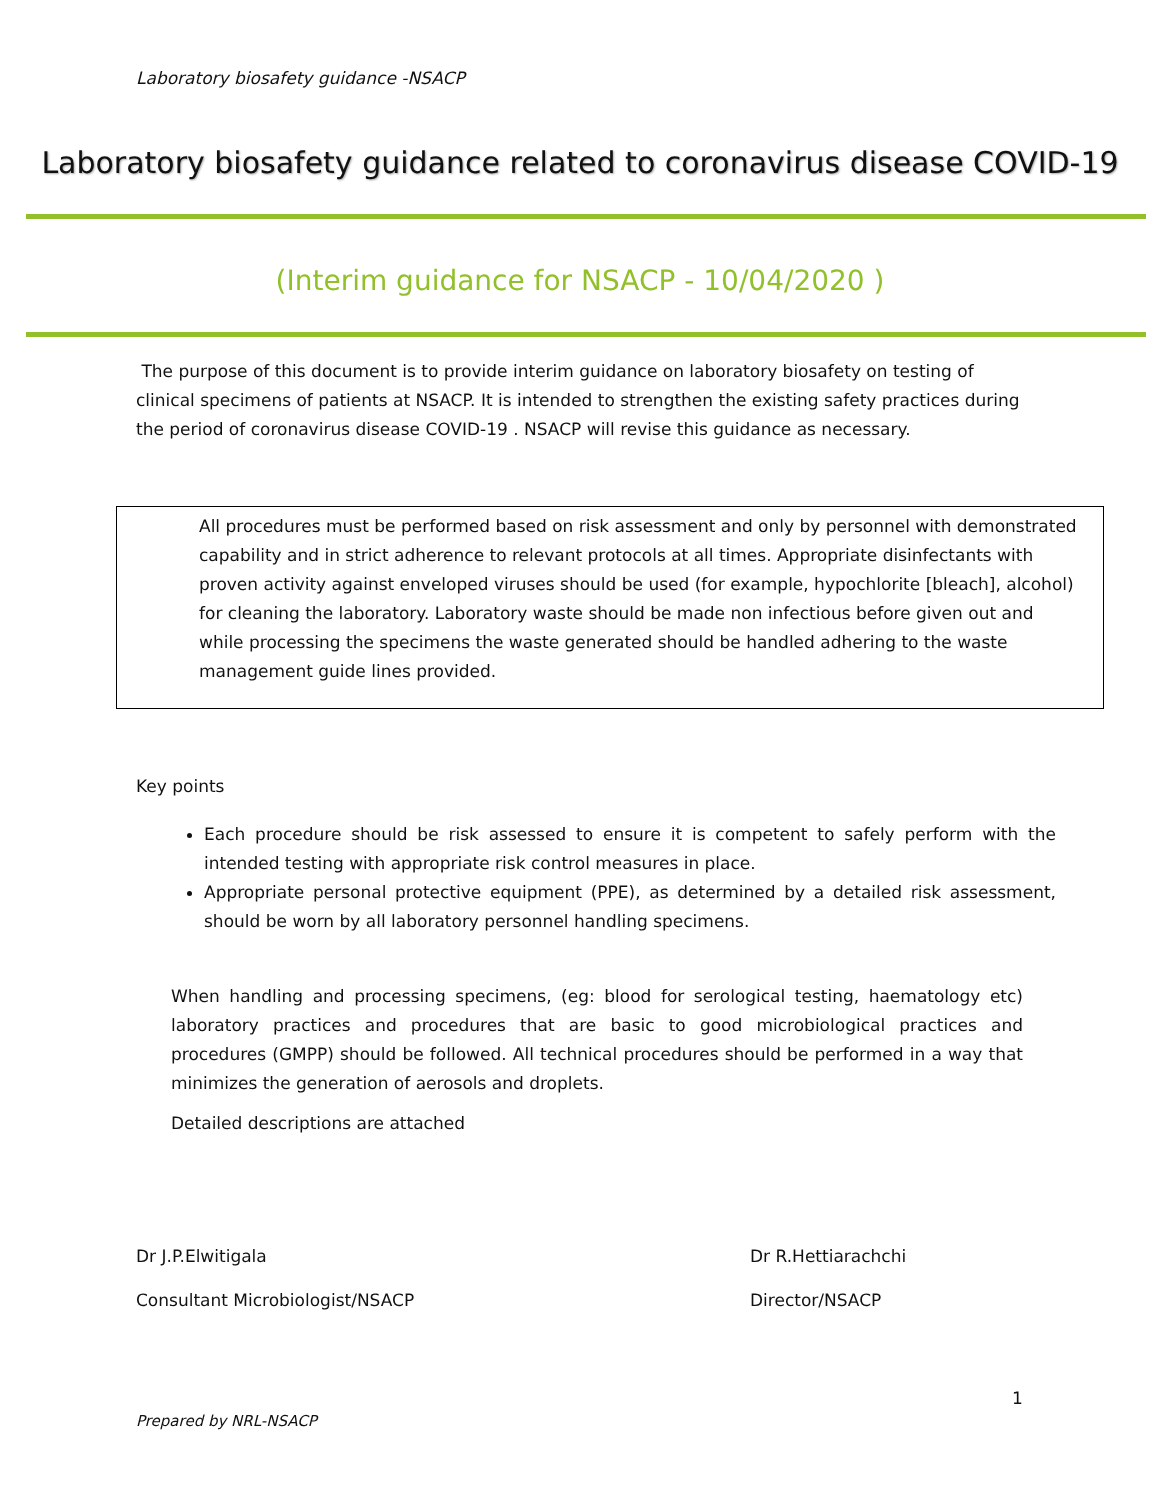Laboratory biosafety guidance -NSACP
Laboratory biosafety guidance related to coronavirus disease COVID-19
(Interim guidance for NSACP - 10/04/2020 )
The purpose of this document is to provide interim guidance on laboratory biosafety on testing of clinical specimens of patients at NSACP. It is intended to strengthen the existing safety practices during the period of coronavirus disease COVID-19 . NSACP will revise this guidance as necessary.
All procedures must be performed based on risk assessment and only by personnel with demonstrated capability and in strict adherence to relevant protocols at all times. Appropriate disinfectants with proven activity against enveloped viruses should be used (for example, hypochlorite [bleach], alcohol) for cleaning the laboratory. Laboratory waste should be made non infectious before given out and while processing the specimens the waste generated should be handled adhering to the waste management guide lines provided.
Key points
Each procedure should be risk assessed to ensure it is competent to safely perform with the intended testing with appropriate risk control measures in place.
Appropriate personal protective equipment (PPE), as determined by a detailed risk assessment, should be worn by all laboratory personnel handling specimens.
When handling and processing specimens, (eg: blood for serological testing, haematology etc) laboratory practices and procedures that are basic to good microbiological practices and procedures (GMPP) should be followed. All technical procedures should be performed in a way that minimizes the generation of aerosols and droplets.
Detailed descriptions are attached
Dr J.P.Elwitigala Dr R.Hettiarachchi
Consultant Microbiologist/NSACP
Director/NSACP
1
Prepared by NRL-NSACP